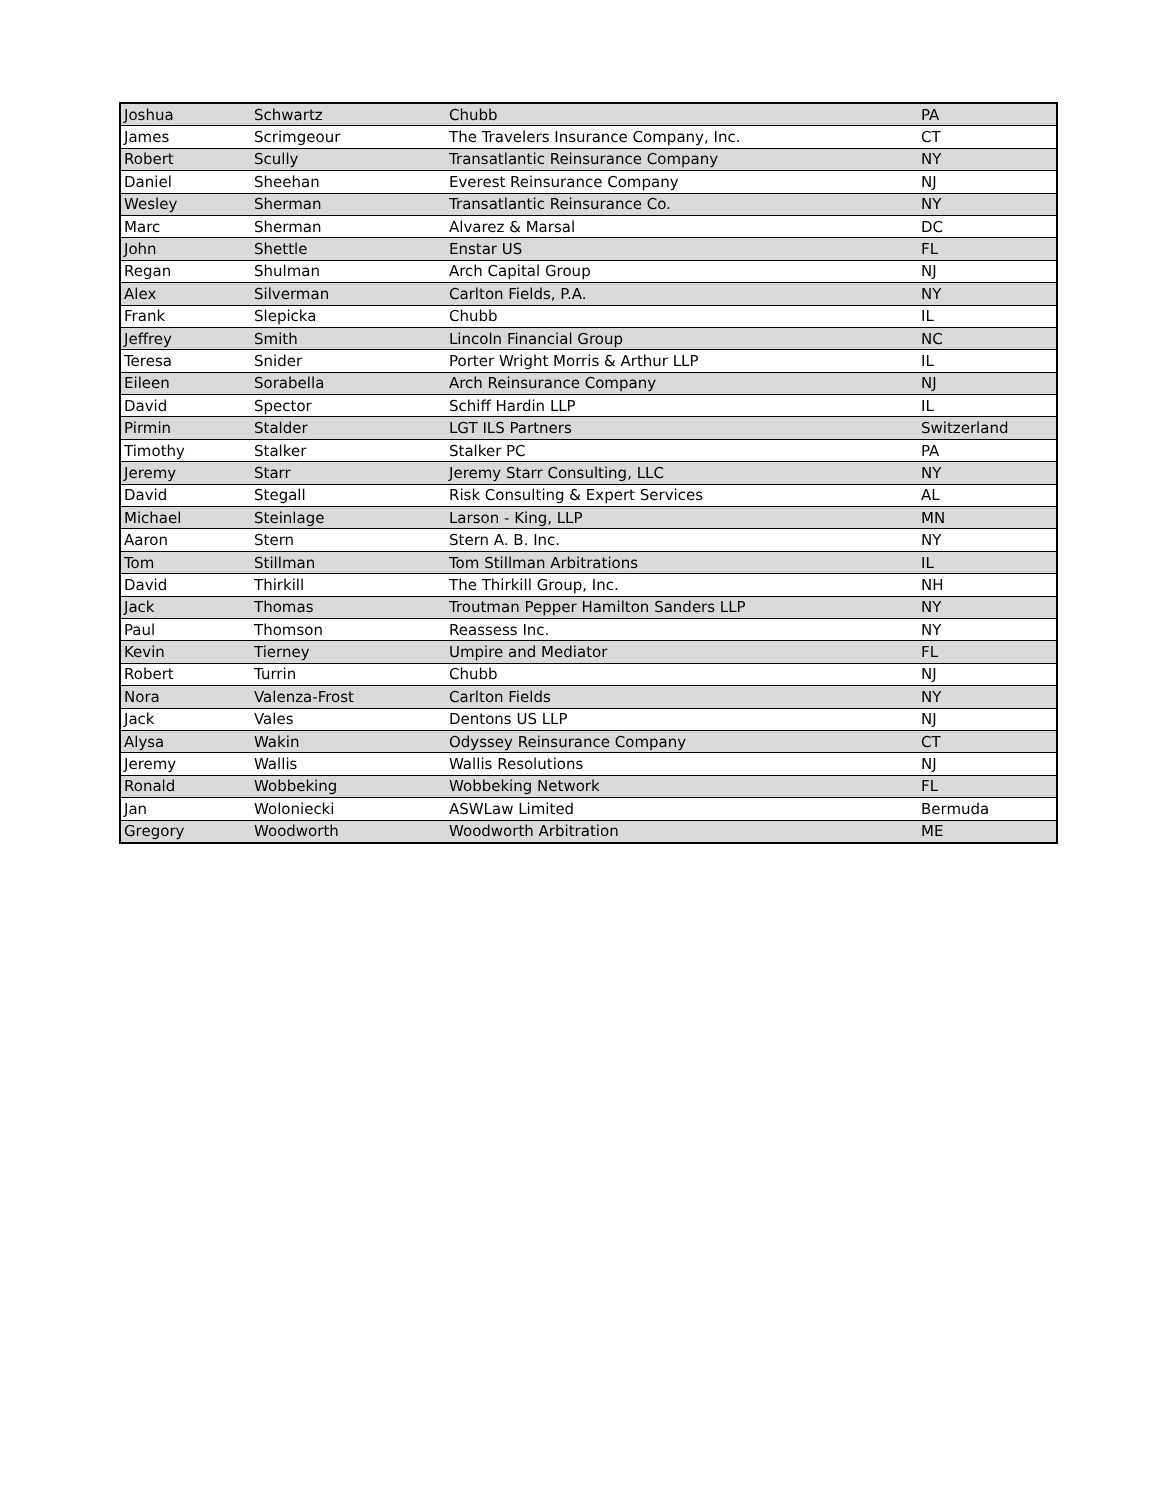| Joshua | Schwartz | Chubb | PA |
| James | Scrimgeour | The Travelers Insurance Company, Inc. | CT |
| Robert | Scully | Transatlantic Reinsurance Company | NY |
| Daniel | Sheehan | Everest Reinsurance Company | NJ |
| Wesley | Sherman | Transatlantic Reinsurance Co. | NY |
| Marc | Sherman | Alvarez & Marsal | DC |
| John | Shettle | Enstar US | FL |
| Regan | Shulman | Arch Capital Group | NJ |
| Alex | Silverman | Carlton Fields, P.A. | NY |
| Frank | Slepicka | Chubb | IL |
| Jeffrey | Smith | Lincoln Financial Group | NC |
| Teresa | Snider | Porter Wright Morris & Arthur LLP | IL |
| Eileen | Sorabella | Arch Reinsurance Company | NJ |
| David | Spector | Schiff Hardin LLP | IL |
| Pirmin | Stalder | LGT ILS Partners | Switzerland |
| Timothy | Stalker | Stalker PC | PA |
| Jeremy | Starr | Jeremy Starr Consulting, LLC | NY |
| David | Stegall | Risk Consulting & Expert Services | AL |
| Michael | Steinlage | Larson - King, LLP | MN |
| Aaron | Stern | Stern A. B. Inc. | NY |
| Tom | Stillman | Tom Stillman Arbitrations | IL |
| David | Thirkill | The Thirkill Group, Inc. | NH |
| Jack | Thomas | Troutman Pepper Hamilton Sanders LLP | NY |
| Paul | Thomson | Reassess Inc. | NY |
| Kevin | Tierney | Umpire and Mediator | FL |
| Robert | Turrin | Chubb | NJ |
| Nora | Valenza-Frost | Carlton Fields | NY |
| Jack | Vales | Dentons US LLP | NJ |
| Alysa | Wakin | Odyssey Reinsurance Company | CT |
| Jeremy | Wallis | Wallis Resolutions | NJ |
| Ronald | Wobbeking | Wobbeking Network | FL |
| Jan | Woloniecki | ASWLaw Limited | Bermuda |
| Gregory | Woodworth | Woodworth Arbitration | ME |